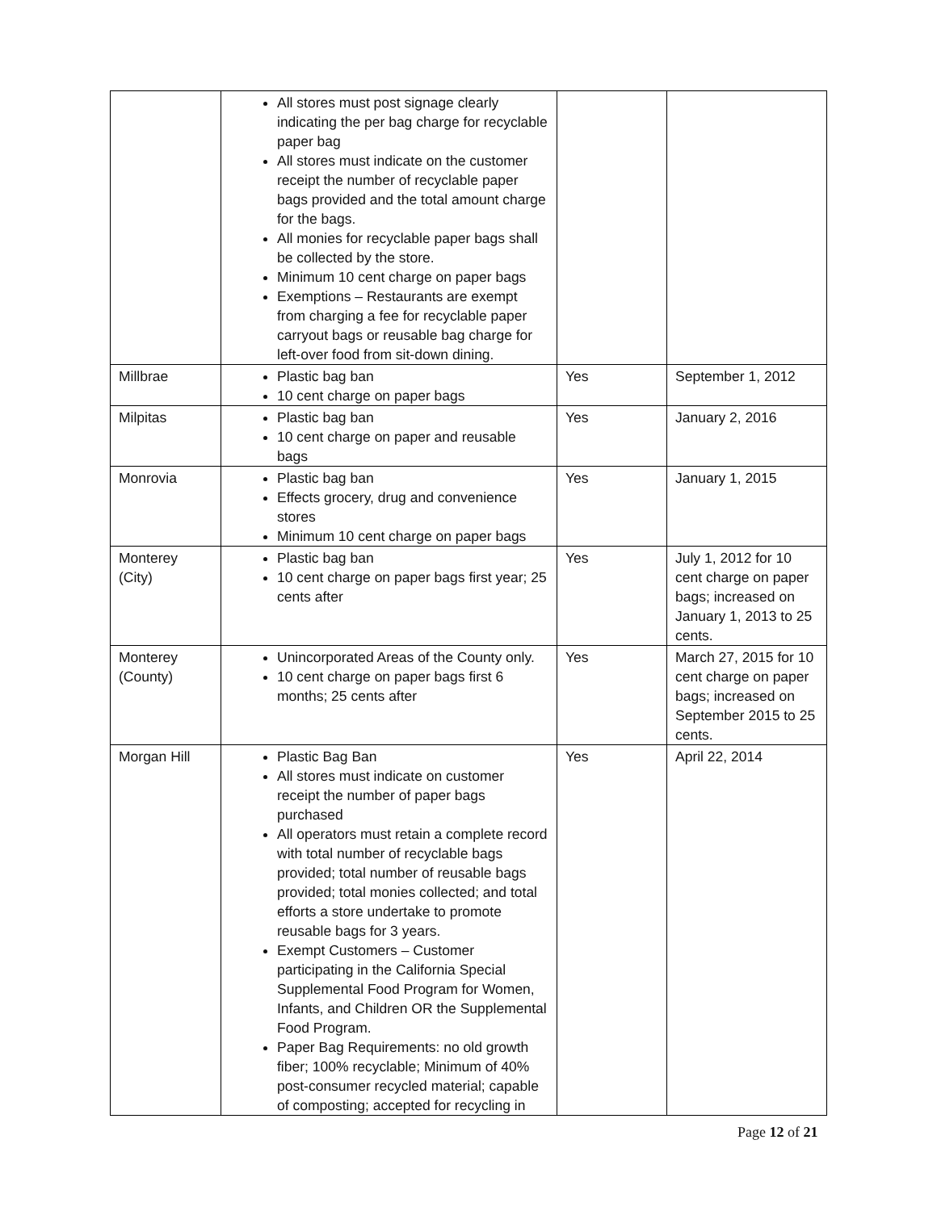| | All stores must post signage clearly indicating the per bag charge for recyclable paper bag All stores must indicate on the customer receipt the number of recyclable paper bags provided and the total amount charge for the bags. All monies for recyclable paper bags shall be collected by the store. Minimum 10 cent charge on paper bags Exemptions – Restaurants are exempt from charging a fee for recyclable paper carryout bags or reusable bag charge for left-over food from sit-down dining. | | |
| Millbrae | Plastic bag ban 10 cent charge on paper bags | Yes | September 1, 2012 |
| Milpitas | Plastic bag ban 10 cent charge on paper and reusable bags | Yes | January 2, 2016 |
| Monrovia | Plastic bag ban Effects grocery, drug and convenience stores Minimum 10 cent charge on paper bags | Yes | January 1, 2015 |
| Monterey (City) | Plastic bag ban 10 cent charge on paper bags first year; 25 cents after | Yes | July 1, 2012 for 10 cent charge on paper bags; increased on January 1, 2013 to 25 cents. |
| Monterey (County) | Unincorporated Areas of the County only. 10 cent charge on paper bags first 6 months; 25 cents after | Yes | March 27, 2015 for 10 cent charge on paper bags; increased on September 2015 to 25 cents. |
| Morgan Hill | Plastic Bag Ban All stores must indicate on customer receipt the number of paper bags purchased All operators must retain a complete record with total number of recyclable bags provided; total number of reusable bags provided; total monies collected; and total efforts a store undertake to promote reusable bags for 3 years. Exempt Customers – Customer participating in the California Special Supplemental Food Program for Women, Infants, and Children OR the Supplemental Food Program. Paper Bag Requirements: no old growth fiber; 100% recyclable; Minimum of 40% post-consumer recycled material; capable of composting; accepted for recycling in | Yes | April 22, 2014 |
Page 12 of 21